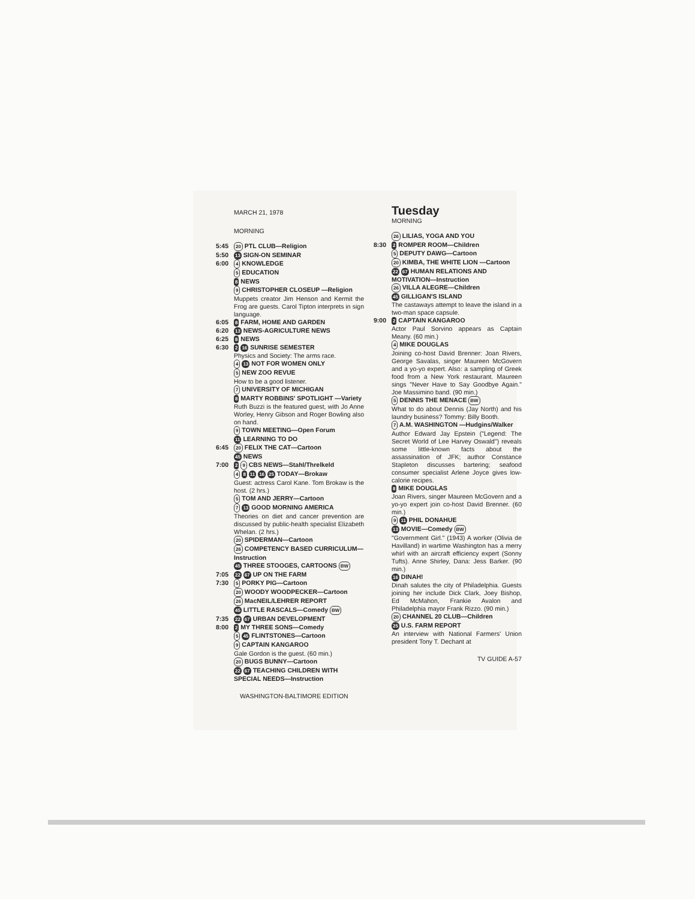MARCH 21, 1978
MORNING
5:45
20 PTL CLUB—Religion
5:50
13 SIGN-ON SEMINAR
6:00
4 KNOWLEDGE
5 EDUCATION
8 NEWS
9 CHRISTOPHER CLOSEUP —Religion
Muppets creator Jim Henson and Kermit the Frog are guests. Carol Tipton interprets in sign language.
6:05
8 FARM, HOME AND GARDEN
6:20
13 NEWS-AGRICULTURE NEWS
6:25
8 NEWS
6:30
2 16 SUNRISE SEMESTER
Physics and Society: The arms race.
4 13 NOT FOR WOMEN ONLY
5 NEW ZOO REVUE
How to be a good listener.
7 UNIVERSITY OF MICHIGAN
8 MARTY ROBBINS' SPOTLIGHT —Variety
Ruth Buzzi is the featured guest, with Jo Anne Worley, Henry Gibson and Roger Bowling also on hand.
9 TOWN MEETING—Open Forum
11 LEARNING TO DO
6:45
20 FELIX THE CAT—Cartoon
45 NEWS
7:00
2 9 CBS NEWS—Stahl/Threlkeld
4 8 11 16 25 TODAY—Brokaw
Guest: actress Carol Kane. Tom Brokaw is the host. (2 hrs.)
5 TOM AND JERRY—Cartoon
7 13 GOOD MORNING AMERICA
Theories on diet and cancer prevention are discussed by public-health specialist Elizabeth Whelan. (2 hrs.)
20 SPIDERMAN—Cartoon
26 COMPETENCY BASED CURRICULUM—Instruction
45 THREE STOOGES, CARTOONS BW
7:05
22 67 UP ON THE FARM
7:30
5 PORKY PIG—Cartoon
20 WOODY WOODPECKER—Cartoon
26 MacNEIL/LEHRER REPORT
45 LITTLE RASCALS—Comedy BW
7:35
22 67 URBAN DEVELOPMENT
8:00
2 MY THREE SONS—Comedy
5 45 FLINTSTONES—Cartoon
9 CAPTAIN KANGAROO
Gale Gordon is the guest. (60 min.)
20 BUGS BUNNY—Cartoon
22 67 TEACHING CHILDREN WITH SPECIAL NEEDS—Instruction
WASHINGTON-BALTIMORE EDITION
Tuesday
MORNING
26 LILIAS, YOGA AND YOU
8:30
2 ROMPER ROOM—Children
5 DEPUTY DAWG—Cartoon
20 KIMBA, THE WHITE LION —Cartoon
22 67 HUMAN RELATIONS AND MOTIVATION—Instruction
26 VILLA ALEGRE—Children
45 GILLIGAN'S ISLAND
The castaways attempt to leave the island in a two-man space capsule.
9:00
2 CAPTAIN KANGAROO
Actor Paul Sorvino appears as Captain Meany. (60 min.)
4 MIKE DOUGLAS
Joining co-host David Brenner: Joan Rivers, George Savalas, singer Maureen McGovern and a yo-yo expert. Also: a sampling of Greek food from a New York restaurant. Maureen sings "Never Have to Say Goodbye Again." Joe Massimino band. (90 min.)
5 DENNIS THE MENACE BW
What to do about Dennis (Jay North) and his laundry business? Tommy: Billy Booth.
7 A.M. WASHINGTON —Hudgins/Walker
Author Edward Jay Epstein ("Legend: The Secret World of Lee Harvey Oswald") reveals some little-known facts about the assassination of JFK; author Constance Stapleton discusses bartering; seafood consumer specialist Arlene Joyce gives low-calorie recipes.
8 MIKE DOUGLAS
Joan Rivers, singer Maureen McGovern and a yo-yo expert join co-host David Brenner. (60 min.)
9 11 PHIL DONAHUE
13 MOVIE—Comedy BW
"Government Girl." (1943) A worker (Olivia de Havilland) in wartime Washington has a merry whirl with an aircraft efficiency expert (Sonny Tufts). Anne Shirley, Dana: Jess Barker. (90 min.)
16 DINAH!
Dinah salutes the city of Philadelphia. Guests joining her include Dick Clark, Joey Bishop, Ed McMahon, Frankie Avalon and Philadelphia mayor Frank Rizzo. (90 min.)
20 CHANNEL 20 CLUB—Children
25 U.S. FARM REPORT
An interview with National Farmers' Union president Tony T. Dechant at
TV GUIDE A-57